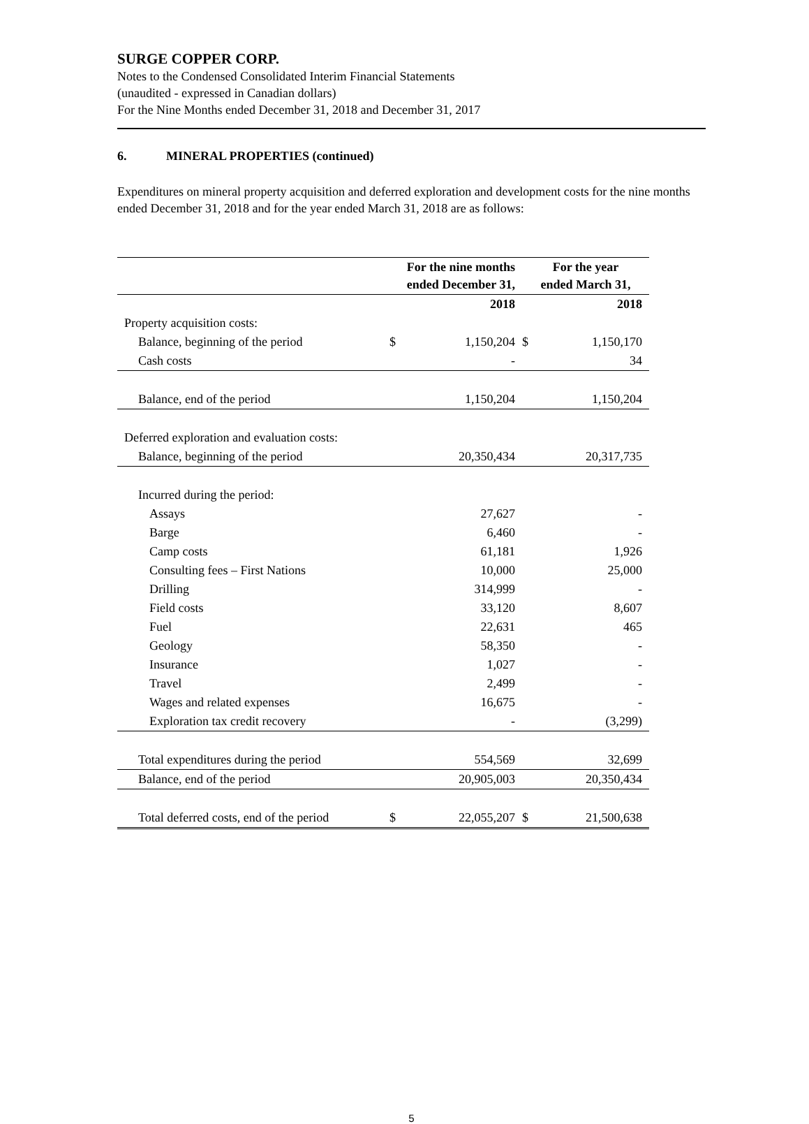SURGE COPPER CORP.
Notes to the Condensed Consolidated Interim Financial Statements
(unaudited - expressed in Canadian dollars)
For the Nine Months ended December 31, 2018 and December 31, 2017
6. MINERAL PROPERTIES (continued)
Expenditures on mineral property acquisition and deferred exploration and development costs for the nine months ended December 31, 2018 and for the year ended March 31, 2018 are as follows:
| | For the nine months ended December 31, | | For the year ended March 31, | |
| --- | --- | --- | --- | --- |
| | | 2018 | | 2018 |
| Property acquisition costs: | | | | |
| Balance, beginning of the period | $ | 1,150,204 | $ | 1,150,170 |
| Cash costs | | - | | 34 |
| Balance, end of the period | | 1,150,204 | | 1,150,204 |
| Deferred exploration and evaluation costs: | | | | |
| Balance, beginning of the period | | 20,350,434 | | 20,317,735 |
| Incurred during the period: | | | | |
| Assays | | 27,627 | | - |
| Barge | | 6,460 | | - |
| Camp costs | | 61,181 | | 1,926 |
| Consulting fees – First Nations | | 10,000 | | 25,000 |
| Drilling | | 314,999 | | - |
| Field costs | | 33,120 | | 8,607 |
| Fuel | | 22,631 | | 465 |
| Geology | | 58,350 | | - |
| Insurance | | 1,027 | | - |
| Travel | | 2,499 | | - |
| Wages and related expenses | | 16,675 | | - |
| Exploration tax credit recovery | | - | | (3,299) |
| Total expenditures during the period | | 554,569 | | 32,699 |
| Balance, end of the period | | 20,905,003 | | 20,350,434 |
| Total deferred costs, end of the period | $ | 22,055,207 | $ | 21,500,638 |
5